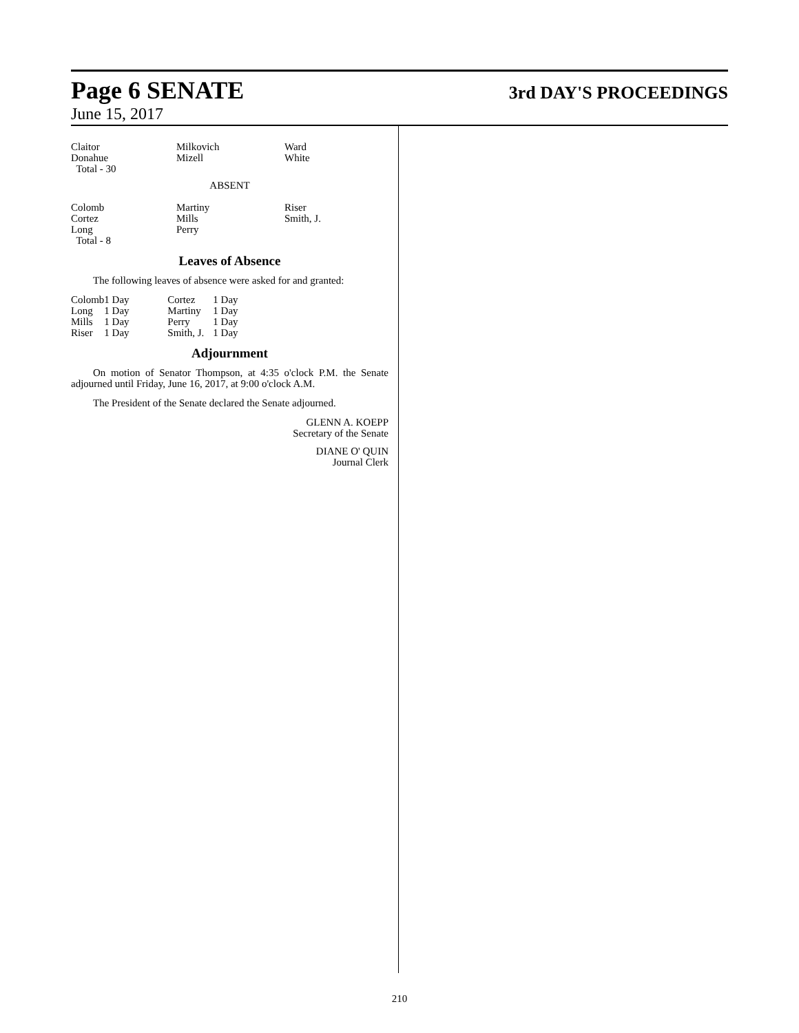Page 6 SENATE
3rd DAY'S PROCEEDINGS
June 15, 2017
| Claitor | Milkovich | Ward |
| Donahue | Mizell | White |
| Total - 30 | | |
ABSENT
| Colomb | Martiny | Riser |
| Cortez | Mills | Smith, J. |
| Long | Perry | |
| Total - 8 | | |
Leaves of Absence
The following leaves of absence were asked for and granted:
| Colomb | 1 Day | Cortez | 1 Day |
| Long | 1 Day | Martiny | 1 Day |
| Mills | 1 Day | Perry | 1 Day |
| Riser | 1 Day | Smith, J. | 1 Day |
Adjournment
On motion of Senator Thompson, at 4:35 o'clock P.M. the Senate adjourned until Friday, June 16, 2017, at 9:00 o'clock A.M.
The President of the Senate declared the Senate adjourned.
GLENN A. KOEPP
Secretary of the Senate
DIANE O' QUIN
Journal Clerk
210